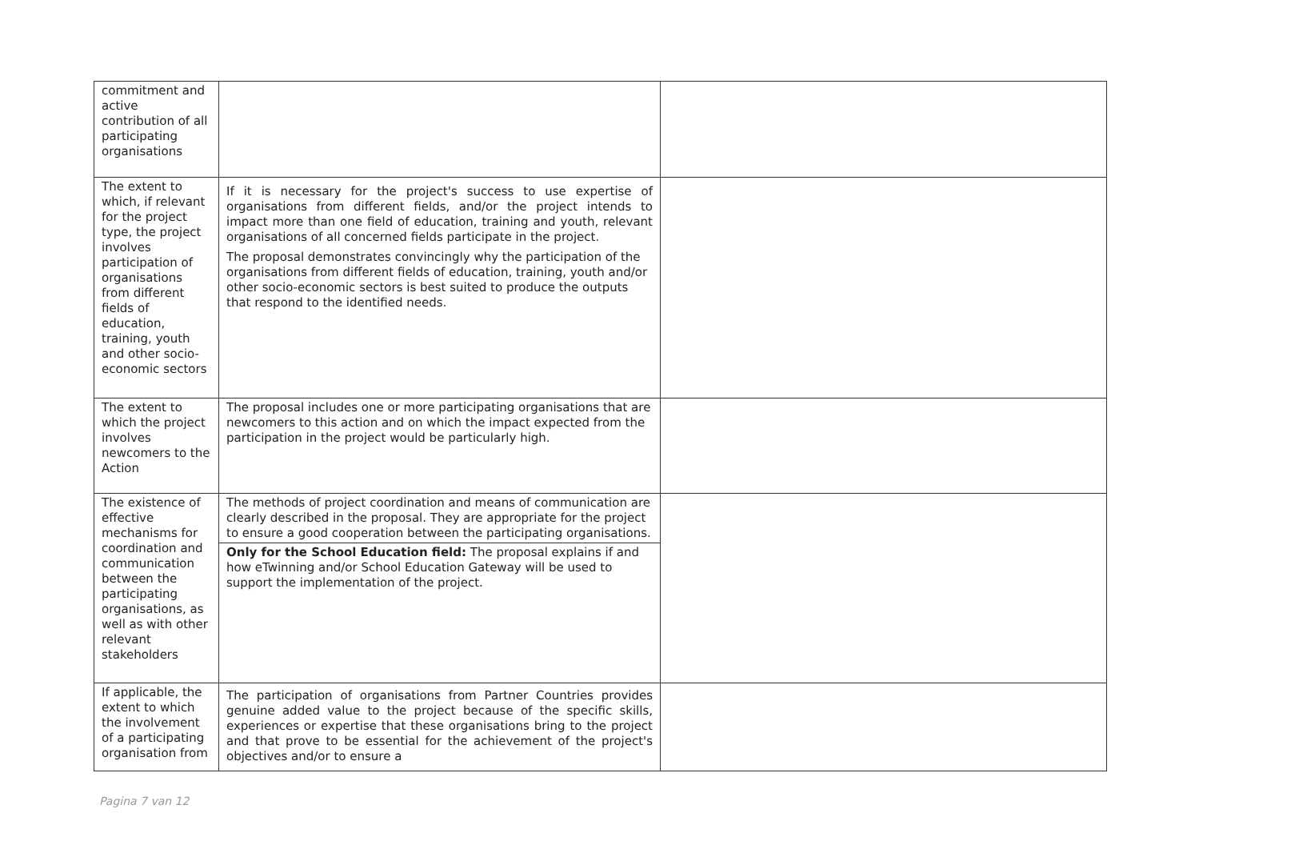| commitment and active contribution of all participating organisations | | |
| The extent to which, if relevant for the project type, the project involves participation of organisations from different fields of education, training, youth and other socio-economic sectors | If it is necessary for the project's success to use expertise of organisations from different fields, and/or the project intends to impact more than one field of education, training and youth, relevant organisations of all concerned fields participate in the project. The proposal demonstrates convincingly why the participation of the organisations from different fields of education, training, youth and/or other socio-economic sectors is best suited to produce the outputs that respond to the identified needs. | |
| The extent to which the project involves newcomers to the Action | The proposal includes one or more participating organisations that are newcomers to this action and on which the impact expected from the participation in the project would be particularly high. | |
| The existence of effective mechanisms for coordination and communication between the participating organisations, as well as with other relevant stakeholders | The methods of project coordination and means of communication are clearly described in the proposal. They are appropriate for the project to ensure a good cooperation between the participating organisations. Only for the School Education field: The proposal explains if and how eTwinning and/or School Education Gateway will be used to support the implementation of the project. | |
| If applicable, the extent to which the involvement of a participating organisation from | The participation of organisations from Partner Countries provides genuine added value to the project because of the specific skills, experiences or expertise that these organisations bring to the project and that prove to be essential for the achievement of the project's objectives and/or to ensure a | |
Pagina 7 van 12